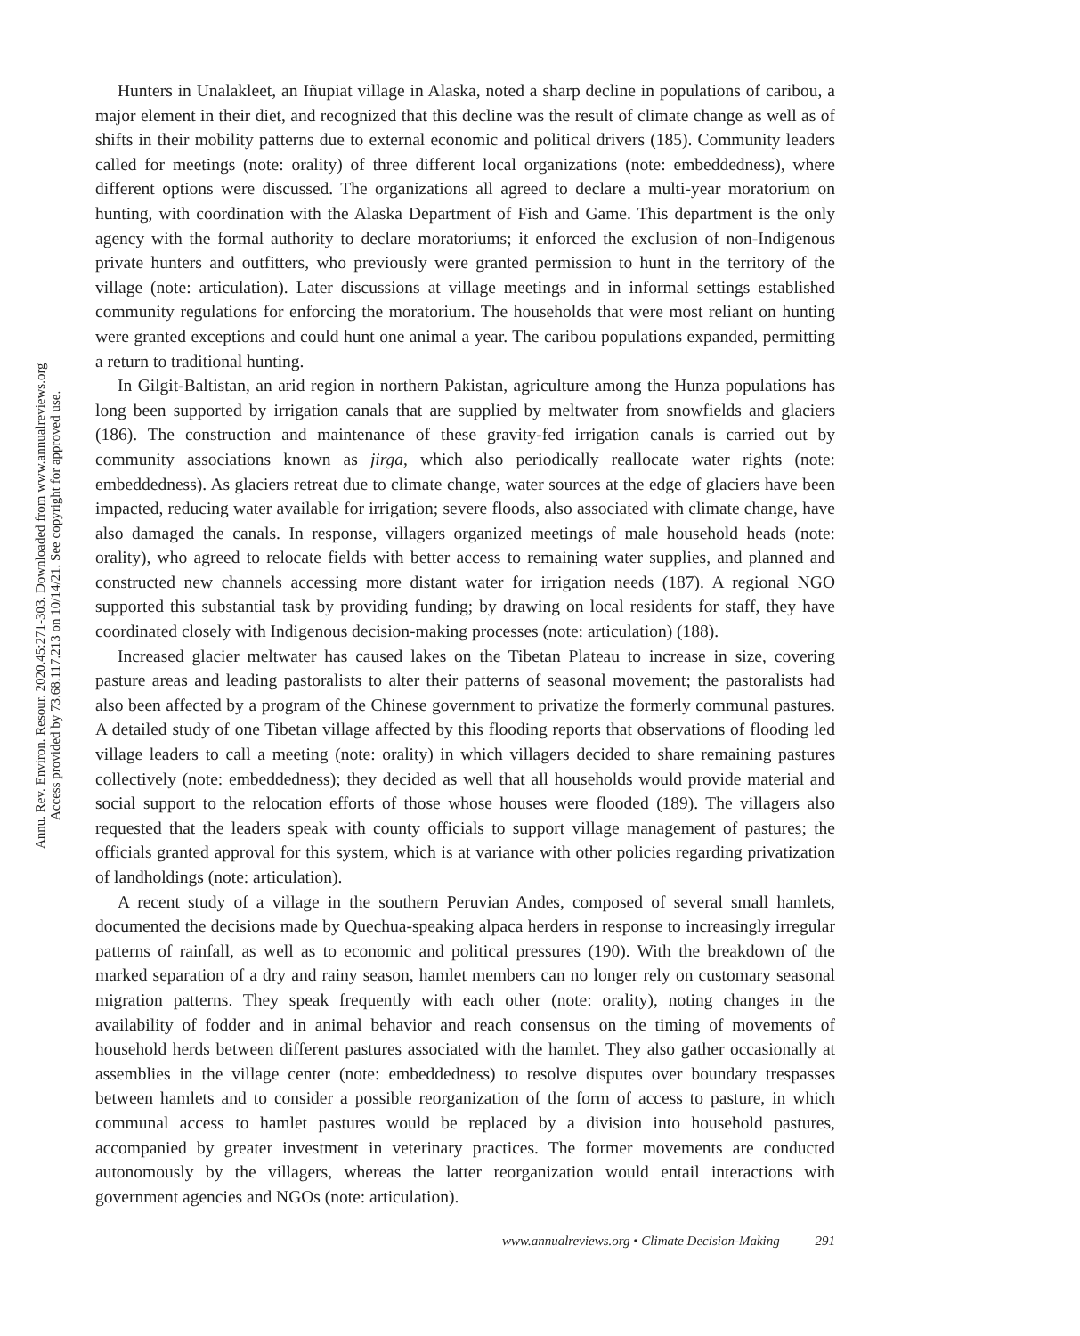Annu. Rev. Environ. Resour. 2020.45:271-303. Downloaded from www.annualreviews.org
Access provided by 73.68.117.213 on 10/14/21. See copyright for approved use.
Hunters in Unalakleet, an Iñupiat village in Alaska, noted a sharp decline in populations of caribou, a major element in their diet, and recognized that this decline was the result of climate change as well as of shifts in their mobility patterns due to external economic and political drivers (185). Community leaders called for meetings (note: orality) of three different local organizations (note: embeddedness), where different options were discussed. The organizations all agreed to declare a multi-year moratorium on hunting, with coordination with the Alaska Department of Fish and Game. This department is the only agency with the formal authority to declare moratoriums; it enforced the exclusion of non-Indigenous private hunters and outfitters, who previously were granted permission to hunt in the territory of the village (note: articulation). Later discussions at village meetings and in informal settings established community regulations for enforcing the moratorium. The households that were most reliant on hunting were granted exceptions and could hunt one animal a year. The caribou populations expanded, permitting a return to traditional hunting.
In Gilgit-Baltistan, an arid region in northern Pakistan, agriculture among the Hunza populations has long been supported by irrigation canals that are supplied by meltwater from snowfields and glaciers (186). The construction and maintenance of these gravity-fed irrigation canals is carried out by community associations known as jirga, which also periodically reallocate water rights (note: embeddedness). As glaciers retreat due to climate change, water sources at the edge of glaciers have been impacted, reducing water available for irrigation; severe floods, also associated with climate change, have also damaged the canals. In response, villagers organized meetings of male household heads (note: orality), who agreed to relocate fields with better access to remaining water supplies, and planned and constructed new channels accessing more distant water for irrigation needs (187). A regional NGO supported this substantial task by providing funding; by drawing on local residents for staff, they have coordinated closely with Indigenous decision-making processes (note: articulation) (188).
Increased glacier meltwater has caused lakes on the Tibetan Plateau to increase in size, covering pasture areas and leading pastoralists to alter their patterns of seasonal movement; the pastoralists had also been affected by a program of the Chinese government to privatize the formerly communal pastures. A detailed study of one Tibetan village affected by this flooding reports that observations of flooding led village leaders to call a meeting (note: orality) in which villagers decided to share remaining pastures collectively (note: embeddedness); they decided as well that all households would provide material and social support to the relocation efforts of those whose houses were flooded (189). The villagers also requested that the leaders speak with county officials to support village management of pastures; the officials granted approval for this system, which is at variance with other policies regarding privatization of landholdings (note: articulation).
A recent study of a village in the southern Peruvian Andes, composed of several small hamlets, documented the decisions made by Quechua-speaking alpaca herders in response to increasingly irregular patterns of rainfall, as well as to economic and political pressures (190). With the breakdown of the marked separation of a dry and rainy season, hamlet members can no longer rely on customary seasonal migration patterns. They speak frequently with each other (note: orality), noting changes in the availability of fodder and in animal behavior and reach consensus on the timing of movements of household herds between different pastures associated with the hamlet. They also gather occasionally at assemblies in the village center (note: embeddedness) to resolve disputes over boundary trespasses between hamlets and to consider a possible reorganization of the form of access to pasture, in which communal access to hamlet pastures would be replaced by a division into household pastures, accompanied by greater investment in veterinary practices. The former movements are conducted autonomously by the villagers, whereas the latter reorganization would entail interactions with government agencies and NGOs (note: articulation).
www.annualreviews.org • Climate Decision-Making 291